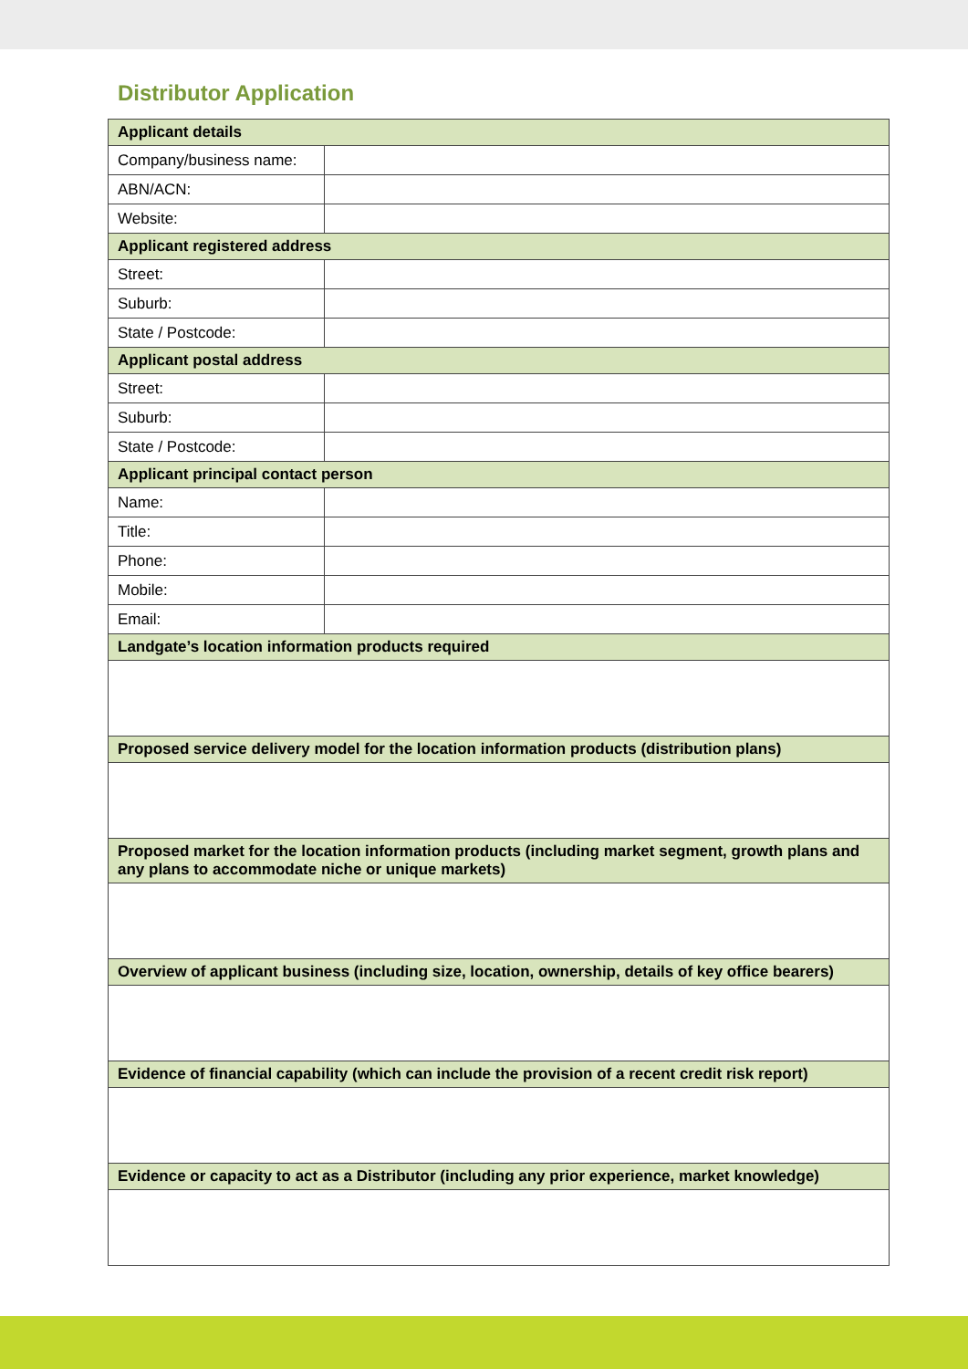Distributor Application
| Applicant details | |
| --- | --- |
| Company/business name: | |
| ABN/ACN: | |
| Website: | |
| Applicant registered address | |
| Street: | |
| Suburb: | |
| State / Postcode: | |
| Applicant postal address | |
| Street: | |
| Suburb: | |
| State / Postcode: | |
| Applicant principal contact person | |
| Name: | |
| Title: | |
| Phone: | |
| Mobile: | |
| Email: | |
| Landgate’s location information products required | |
| Proposed service delivery model for the location information products (distribution plans) | |
| Proposed market for the location information products (including market segment, growth plans and any plans to accommodate niche or unique markets) | |
| Overview of applicant business (including size, location, ownership, details of key office bearers) | |
| Evidence of financial capability (which can include the provision of a recent credit risk report) | |
| Evidence or capacity to act as a Distributor (including any prior experience, market knowledge) | |